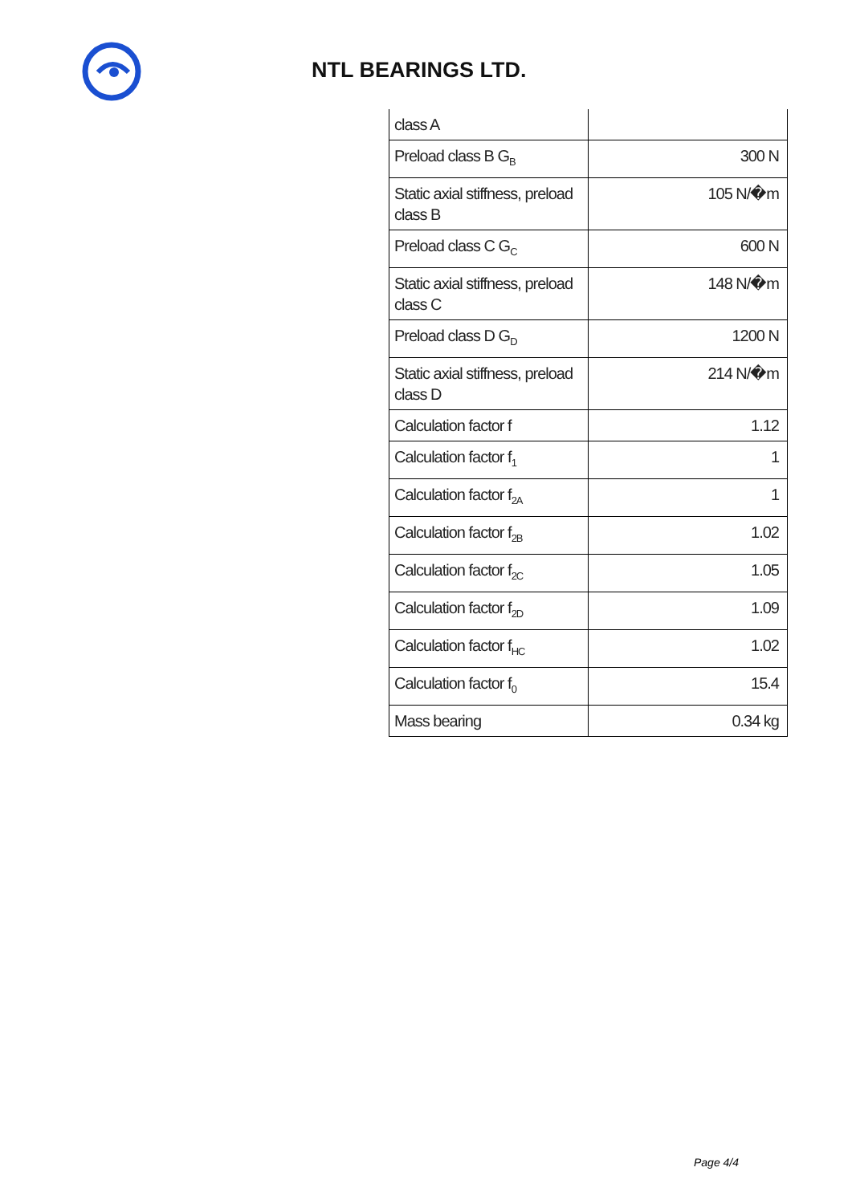NTL BEARINGS LTD.
| class A | |
| Preload class B G<sub>B</sub> | 300 N |
| Static axial stiffness, preload class B | 105 N/�m |
| Preload class C G<sub>C</sub> | 600 N |
| Static axial stiffness, preload class C | 148 N/�m |
| Preload class D G<sub>D</sub> | 1200 N |
| Static axial stiffness, preload class D | 214 N/�m |
| Calculation factor f | 1.12 |
| Calculation factor f<sub>1</sub> | 1 |
| Calculation factor f<sub>2A</sub> | 1 |
| Calculation factor f<sub>2B</sub> | 1.02 |
| Calculation factor f<sub>2C</sub> | 1.05 |
| Calculation factor f<sub>2D</sub> | 1.09 |
| Calculation factor f<sub>HC</sub> | 1.02 |
| Calculation factor f<sub>0</sub> | 15.4 |
| Mass bearing | 0.34 kg |
Page 4/4